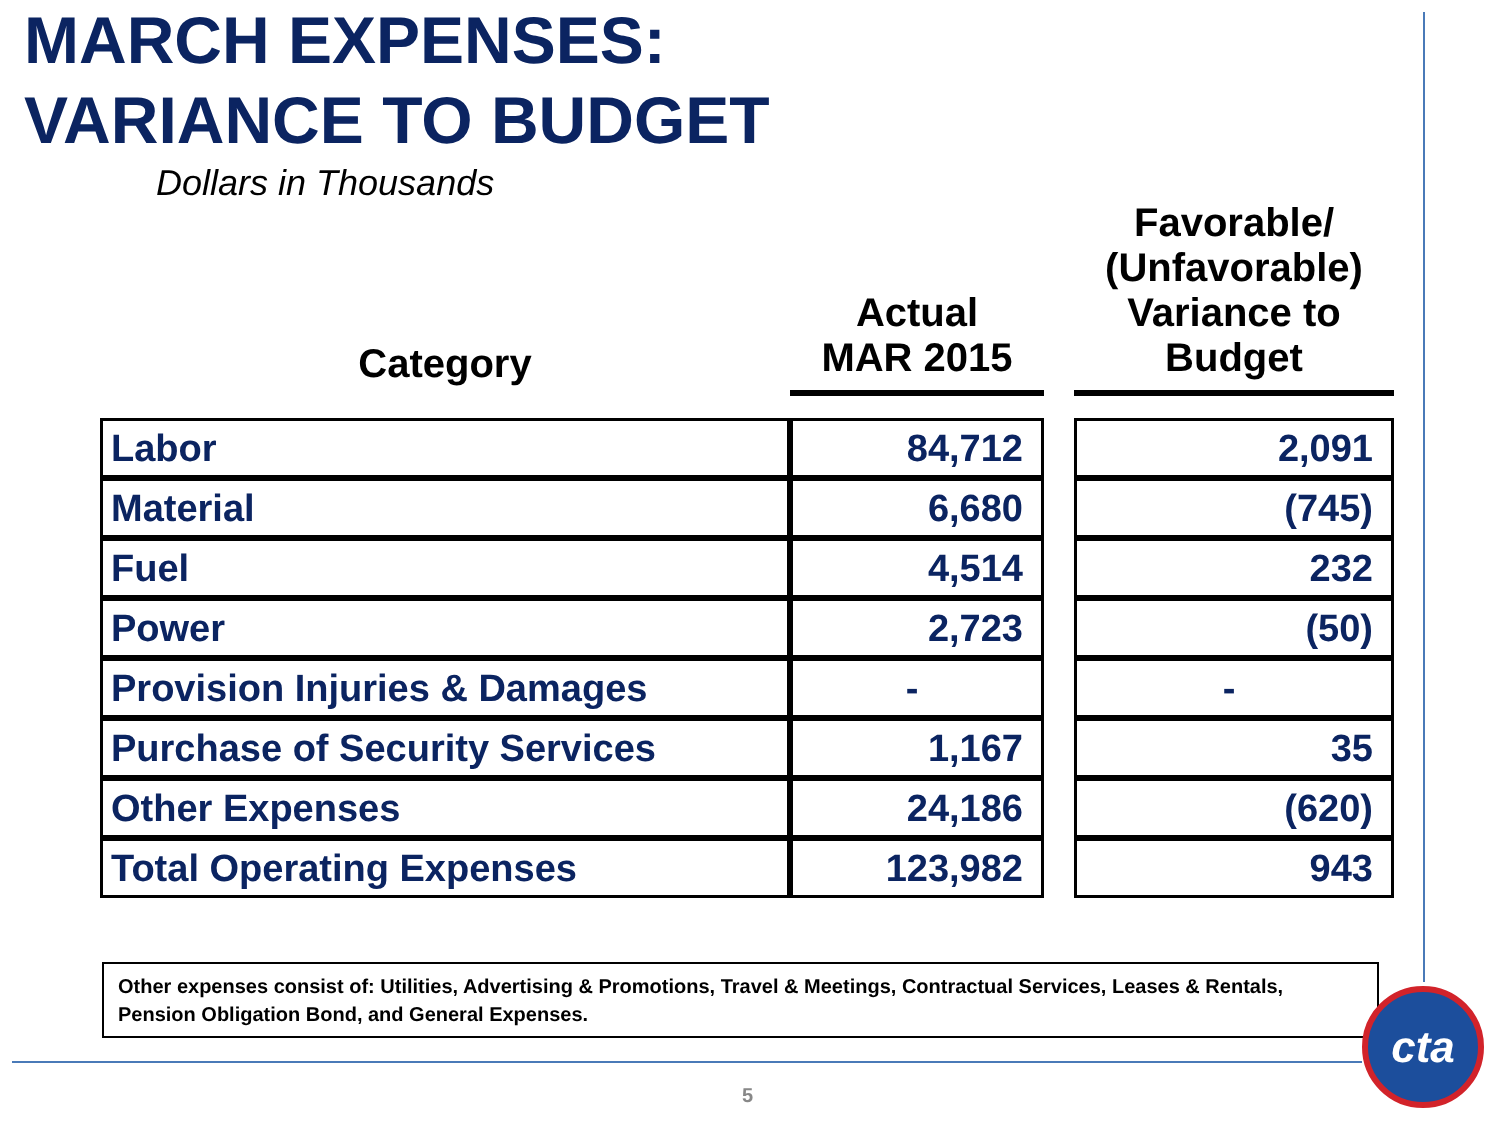MARCH EXPENSES:
VARIANCE TO BUDGET
Dollars in Thousands
| Category | Actual MAR 2015 | | Favorable/ (Unfavorable) Variance to Budget |
| --- | --- | --- | --- |
| Labor | 84,712 | | 2,091 |
| Material | 6,680 | | (745) |
| Fuel | 4,514 | | 232 |
| Power | 2,723 | | (50) |
| Provision Injuries & Damages | - | | - |
| Purchase of Security Services | 1,167 | | 35 |
| Other Expenses | 24,186 | | (620) |
| Total Operating Expenses | 123,982 | | 943 |
Other expenses consist of: Utilities, Advertising & Promotions, Travel & Meetings, Contractual Services, Leases & Rentals, Pension Obligation Bond, and General Expenses.
5
cta